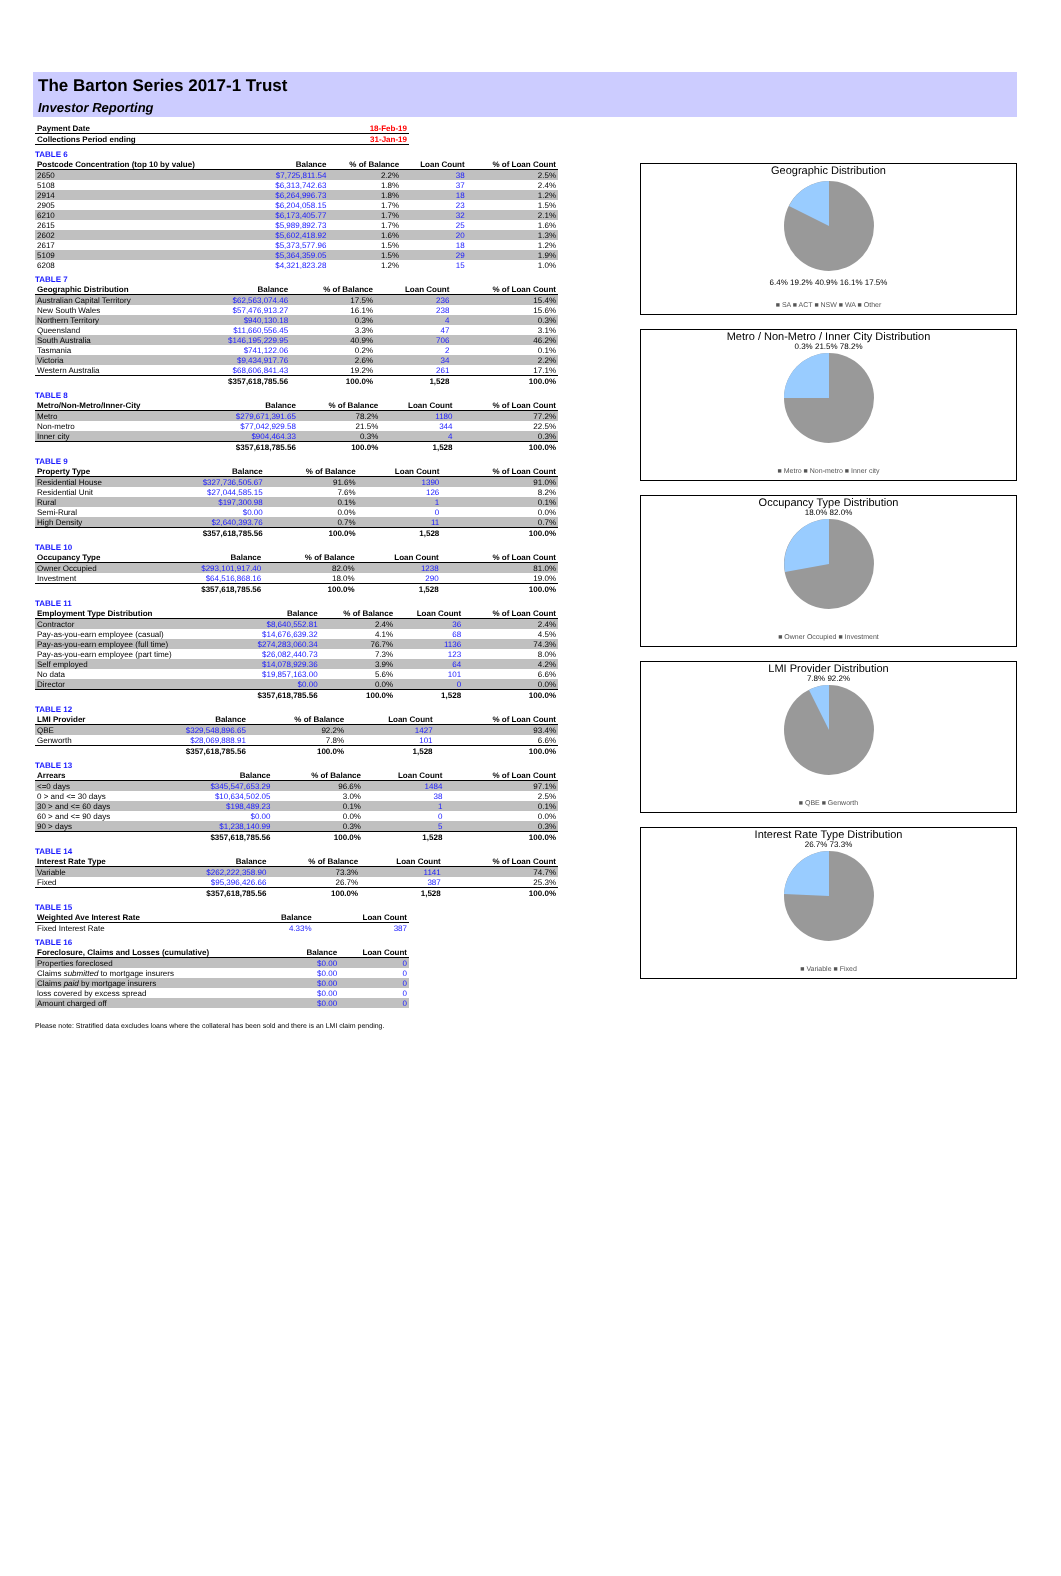The Barton Series 2017-1 Trust
Investor Reporting
| Payment Date | 18-Feb-19 |
| --- | --- |
| Collections Period ending | 31-Jan-19 |
TABLE 6
| Postcode Concentration (top 10 by value) | Balance | % of Balance | Loan Count | % of Loan Count |
| --- | --- | --- | --- | --- |
| 2650 | $7,725,811.54 | 2.2% | 38 | 2.5% |
| 5108 | $6,313,742.63 | 1.8% | 37 | 2.4% |
| 2914 | $6,264,996.73 | 1.8% | 18 | 1.2% |
| 2905 | $6,204,058.15 | 1.7% | 23 | 1.5% |
| 6210 | $6,173,405.77 | 1.7% | 32 | 2.1% |
| 2615 | $5,989,892.73 | 1.7% | 25 | 1.6% |
| 2602 | $5,602,418.92 | 1.6% | 20 | 1.3% |
| 2617 | $5,373,577.96 | 1.5% | 18 | 1.2% |
| 5109 | $5,364,359.05 | 1.5% | 29 | 1.9% |
| 6208 | $4,321,823.28 | 1.2% | 15 | 1.0% |
TABLE 7
| Geographic Distribution | Balance | % of Balance | Loan Count | % of Loan Count |
| --- | --- | --- | --- | --- |
| Australian Capital Territory | $62,563,074.46 | 17.5% | 236 | 15.4% |
| New South Wales | $57,476,913.27 | 16.1% | 238 | 15.6% |
| Northern Territory | $940,130.18 | 0.3% | 4 | 0.3% |
| Queensland | $11,660,556.45 | 3.3% | 47 | 3.1% |
| South Australia | $146,195,229.95 | 40.9% | 706 | 46.2% |
| Tasmania | $741,122.06 | 0.2% | 2 | 0.1% |
| Victoria | $9,434,917.76 | 2.6% | 34 | 2.2% |
| Western Australia | $68,606,841.43 | 19.2% | 261 | 17.1% |
| | $357,618,785.56 | 100.0% | 1,528 | 100.0% |
TABLE 8
| Metro/Non-Metro/Inner-City | Balance | % of Balance | Loan Count | % of Loan Count |
| --- | --- | --- | --- | --- |
| Metro | $279,671,391.65 | 78.2% | 1180 | 77.2% |
| Non-metro | $77,042,929.58 | 21.5% | 344 | 22.5% |
| Inner city | $904,464.33 | 0.3% | 4 | 0.3% |
| | $357,618,785.56 | 100.0% | 1,528 | 100.0% |
TABLE 9
| Property Type | Balance | % of Balance | Loan Count | % of Loan Count |
| --- | --- | --- | --- | --- |
| Residential House | $327,736,505.67 | 91.6% | 1390 | 91.0% |
| Residential Unit | $27,044,585.15 | 7.6% | 126 | 8.2% |
| Rural | $197,300.98 | 0.1% | 1 | 0.1% |
| Semi-Rural | $0.00 | 0.0% | 0 | 0.0% |
| High Density | $2,640,393.76 | 0.7% | 11 | 0.7% |
| | $357,618,785.56 | 100.0% | 1,528 | 100.0% |
TABLE 10
| Occupancy Type | Balance | % of Balance | Loan Count | % of Loan Count |
| --- | --- | --- | --- | --- |
| Owner Occupied | $293,101,917.40 | 82.0% | 1238 | 81.0% |
| Investment | $64,516,868.16 | 18.0% | 290 | 19.0% |
| | $357,618,785.56 | 100.0% | 1,528 | 100.0% |
TABLE 11
| Employment Type Distribution | Balance | % of Balance | Loan Count | % of Loan Count |
| --- | --- | --- | --- | --- |
| Contractor | $8,640,552.81 | 2.4% | 36 | 2.4% |
| Pay-as-you-earn employee (casual) | $14,676,639.32 | 4.1% | 68 | 4.5% |
| Pay-as-you-earn employee (full time) | $274,283,060.34 | 76.7% | 1136 | 74.3% |
| Pay-as-you-earn employee (part time) | $26,082,440.73 | 7.3% | 123 | 8.0% |
| Self employed | $14,078,929.36 | 3.9% | 64 | 4.2% |
| No data | $19,857,163.00 | 5.6% | 101 | 6.6% |
| Director | $0.00 | 0.0% | 0 | 0.0% |
| | $357,618,785.56 | 100.0% | 1,528 | 100.0% |
TABLE 12
| LMI Provider | Balance | % of Balance | Loan Count | % of Loan Count |
| --- | --- | --- | --- | --- |
| QBE | $329,548,896.65 | 92.2% | 1427 | 93.4% |
| Genworth | $28,069,888.91 | 7.8% | 101 | 6.6% |
| | $357,618,785.56 | 100.0% | 1,528 | 100.0% |
TABLE 13
| Arrears | Balance | % of Balance | Loan Count | % of Loan Count |
| --- | --- | --- | --- | --- |
| <=0 days | $345,547,653.29 | 96.6% | 1484 | 97.1% |
| 0 > and <= 30 days | $10,634,502.05 | 3.0% | 38 | 2.5% |
| 30 > and <= 60 days | $198,489.23 | 0.1% | 1 | 0.1% |
| 60 > and <= 90 days | $0.00 | 0.0% | 0 | 0.0% |
| 90 > days | $1,238,140.99 | 0.3% | 5 | 0.3% |
| | $357,618,785.56 | 100.0% | 1,528 | 100.0% |
TABLE 14
| Interest Rate Type | Balance | % of Balance | Loan Count | % of Loan Count |
| --- | --- | --- | --- | --- |
| Variable | $262,222,358.90 | 73.3% | 1141 | 74.7% |
| Fixed | $95,396,426.66 | 26.7% | 387 | 25.3% |
| | $357,618,785.56 | 100.0% | 1,528 | 100.0% |
TABLE 15
| Weighted Ave Interest Rate | Balance | Loan Count |
| --- | --- | --- |
| Fixed Interest Rate | 4.33% | 387 |
TABLE 16
| Foreclosure, Claims and Losses (cumulative) | Balance | Loan Count |
| --- | --- | --- |
| Properties foreclosed | $0.00 | 0 |
| Claims submitted to mortgage insurers | $0.00 | 0 |
| Claims paid by mortgage insurers | $0.00 | 0 |
| loss covered by excess spread | $0.00 | 0 |
| Amount charged off | $0.00 | 0 |
Please note: Stratified data excludes loans where the collateral has been sold and there is an LMI claim pending.
Geographic Distribution
6.4% 19.2% 40.9% 16.1% 17.5%
■ SA ■ ACT ■ NSW ■ WA ■ Other
Metro / Non-Metro / Inner City Distribution
0.3% 21.5% 78.2%
■ Metro ■ Non-metro ■ Inner city
Occupancy Type Distribution
18.0% 82.0%
■ Owner Occupied ■ Investment
LMI Provider Distribution
7.8% 92.2%
■ QBE ■ Genworth
Interest Rate Type Distribution
26.7% 73.3%
■ Variable ■ Fixed